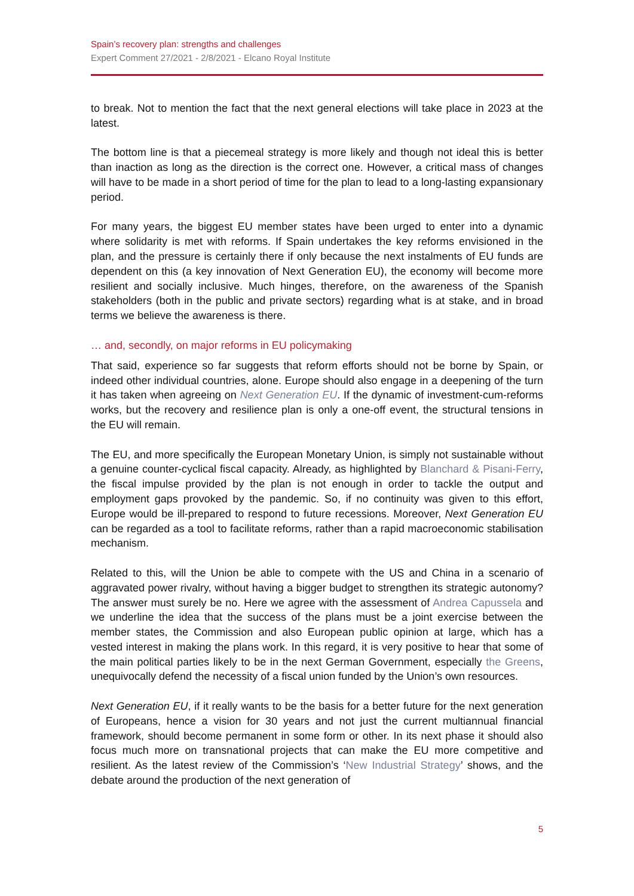Spain’s recovery plan: strengths and challenges
Expert Comment 27/2021 - 2/8/2021 - Elcano Royal Institute
to break. Not to mention the fact that the next general elections will take place in 2023 at the latest.
The bottom line is that a piecemeal strategy is more likely and though not ideal this is better than inaction as long as the direction is the correct one. However, a critical mass of changes will have to be made in a short period of time for the plan to lead to a long-lasting expansionary period.
For many years, the biggest EU member states have been urged to enter into a dynamic where solidarity is met with reforms. If Spain undertakes the key reforms envisioned in the plan, and the pressure is certainly there if only because the next instalments of EU funds are dependent on this (a key innovation of Next Generation EU), the economy will become more resilient and socially inclusive. Much hinges, therefore, on the awareness of the Spanish stakeholders (both in the public and private sectors) regarding what is at stake, and in broad terms we believe the awareness is there.
… and, secondly, on major reforms in EU policymaking
That said, experience so far suggests that reform efforts should not be borne by Spain, or indeed other individual countries, alone. Europe should also engage in a deepening of the turn it has taken when agreeing on Next Generation EU. If the dynamic of investment-cum-reforms works, but the recovery and resilience plan is only a one-off event, the structural tensions in the EU will remain.
The EU, and more specifically the European Monetary Union, is simply not sustainable without a genuine counter-cyclical fiscal capacity. Already, as highlighted by Blanchard & Pisani-Ferry, the fiscal impulse provided by the plan is not enough in order to tackle the output and employment gaps provoked by the pandemic. So, if no continuity was given to this effort, Europe would be ill-prepared to respond to future recessions. Moreover, Next Generation EU can be regarded as a tool to facilitate reforms, rather than a rapid macroeconomic stabilisation mechanism.
Related to this, will the Union be able to compete with the US and China in a scenario of aggravated power rivalry, without having a bigger budget to strengthen its strategic autonomy? The answer must surely be no. Here we agree with the assessment of Andrea Capussela and we underline the idea that the success of the plans must be a joint exercise between the member states, the Commission and also European public opinion at large, which has a vested interest in making the plans work. In this regard, it is very positive to hear that some of the main political parties likely to be in the next German Government, especially the Greens, unequivocally defend the necessity of a fiscal union funded by the Union’s own resources.
Next Generation EU, if it really wants to be the basis for a better future for the next generation of Europeans, hence a vision for 30 years and not just the current multiannual financial framework, should become permanent in some form or other. In its next phase it should also focus much more on transnational projects that can make the EU more competitive and resilient. As the latest review of the Commission’s ‘New Industrial Strategy’ shows, and the debate around the production of the next generation of
5